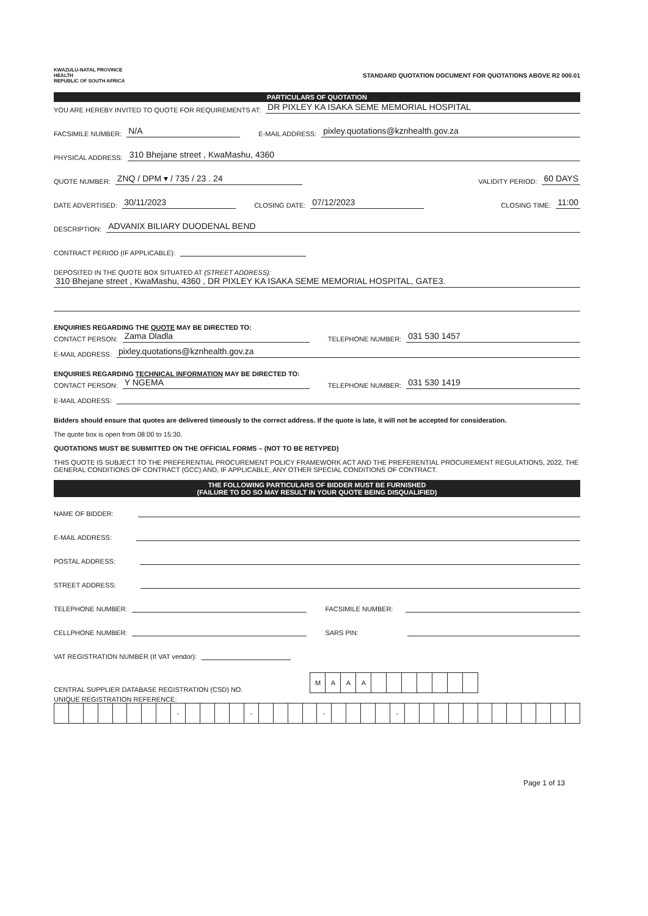KWAZULU-NATAL PROVINCE
HEALTH
REPUBLIC OF SOUTH AFRICA
STANDARD QUOTATION DOCUMENT FOR QUOTATIONS ABOVE R2 000.01
PARTICULARS OF QUOTATION
YOU ARE HEREBY INVITED TO QUOTE FOR REQUIREMENTS AT: DR PIXLEY KA ISAKA SEME MEMORIAL HOSPITAL
FACSIMILE NUMBER: N/A E-MAIL ADDRESS: pixley.quotations@kznhealth.gov.za
PHYSICAL ADDRESS: 310 Bhejane street , KwaMashu, 4360
QUOTE NUMBER: ZNQ / DPM ▾ / 735 / 23 . 24 VALIDITY PERIOD: 60 DAYS
DATE ADVERTISED: 30/11/2023 CLOSING DATE: 07/12/2023 CLOSING TIME: 11:00
DESCRIPTION: ADVANIX BILIARY DUODENAL BEND
CONTRACT PERIOD (IF APPLICABLE):
DEPOSITED IN THE QUOTE BOX SITUATED AT (STREET ADDRESS):
310 Bhejane street , KwaMashu, 4360 , DR PIXLEY KA ISAKA SEME MEMORIAL HOSPITAL, GATE3.
ENQUIRIES REGARDING THE QUOTE MAY BE DIRECTED TO:
CONTACT PERSON: Zama Dladla TELEPHONE NUMBER: 031 530 1457
E-MAIL ADDRESS: pixley.quotations@kznhealth.gov.za
ENQUIRIES REGARDING TECHNICAL INFORMATION MAY BE DIRECTED TO:
CONTACT PERSON: Y NGEMA TELEPHONE NUMBER: 031 530 1419
E-MAIL ADDRESS:
Bidders should ensure that quotes are delivered timeously to the correct address. If the quote is late, it will not be accepted for consideration.
The quote box is open from 08:00 to 15:30.
QUOTATIONS MUST BE SUBMITTED ON THE OFFICIAL FORMS – (NOT TO BE RETYPED)
THIS QUOTE IS SUBJECT TO THE PREFERENTIAL PROCUREMENT POLICY FRAMEWORK ACT AND THE PREFERENTIAL PROCUREMENT REGULATIONS, 2022, THE GENERAL CONDITIONS OF CONTRACT (GCC) AND, IF APPLICABLE, ANY OTHER SPECIAL CONDITIONS OF CONTRACT.
THE FOLLOWING PARTICULARS OF BIDDER MUST BE FURNISHED
(FAILURE TO DO SO MAY RESULT IN YOUR QUOTE BEING DISQUALIFIED)
NAME OF BIDDER:
E-MAIL ADDRESS:
POSTAL ADDRESS:
STREET ADDRESS:
TELEPHONE NUMBER: FACSIMILE NUMBER:
CELLPHONE NUMBER: SARS PIN:
VAT REGISTRATION NUMBER (If VAT vendor):
CENTRAL SUPPLIER DATABASE REGISTRATION (CSD) NO.
| M | A | A | A | | | | | | | |
UNIQUE REGISTRATION REFERENCE:
| | | | | | | | | - | | | | | - | | | | | - | | | | | - | | | | | | | | | | | | |
Page 1 of 13